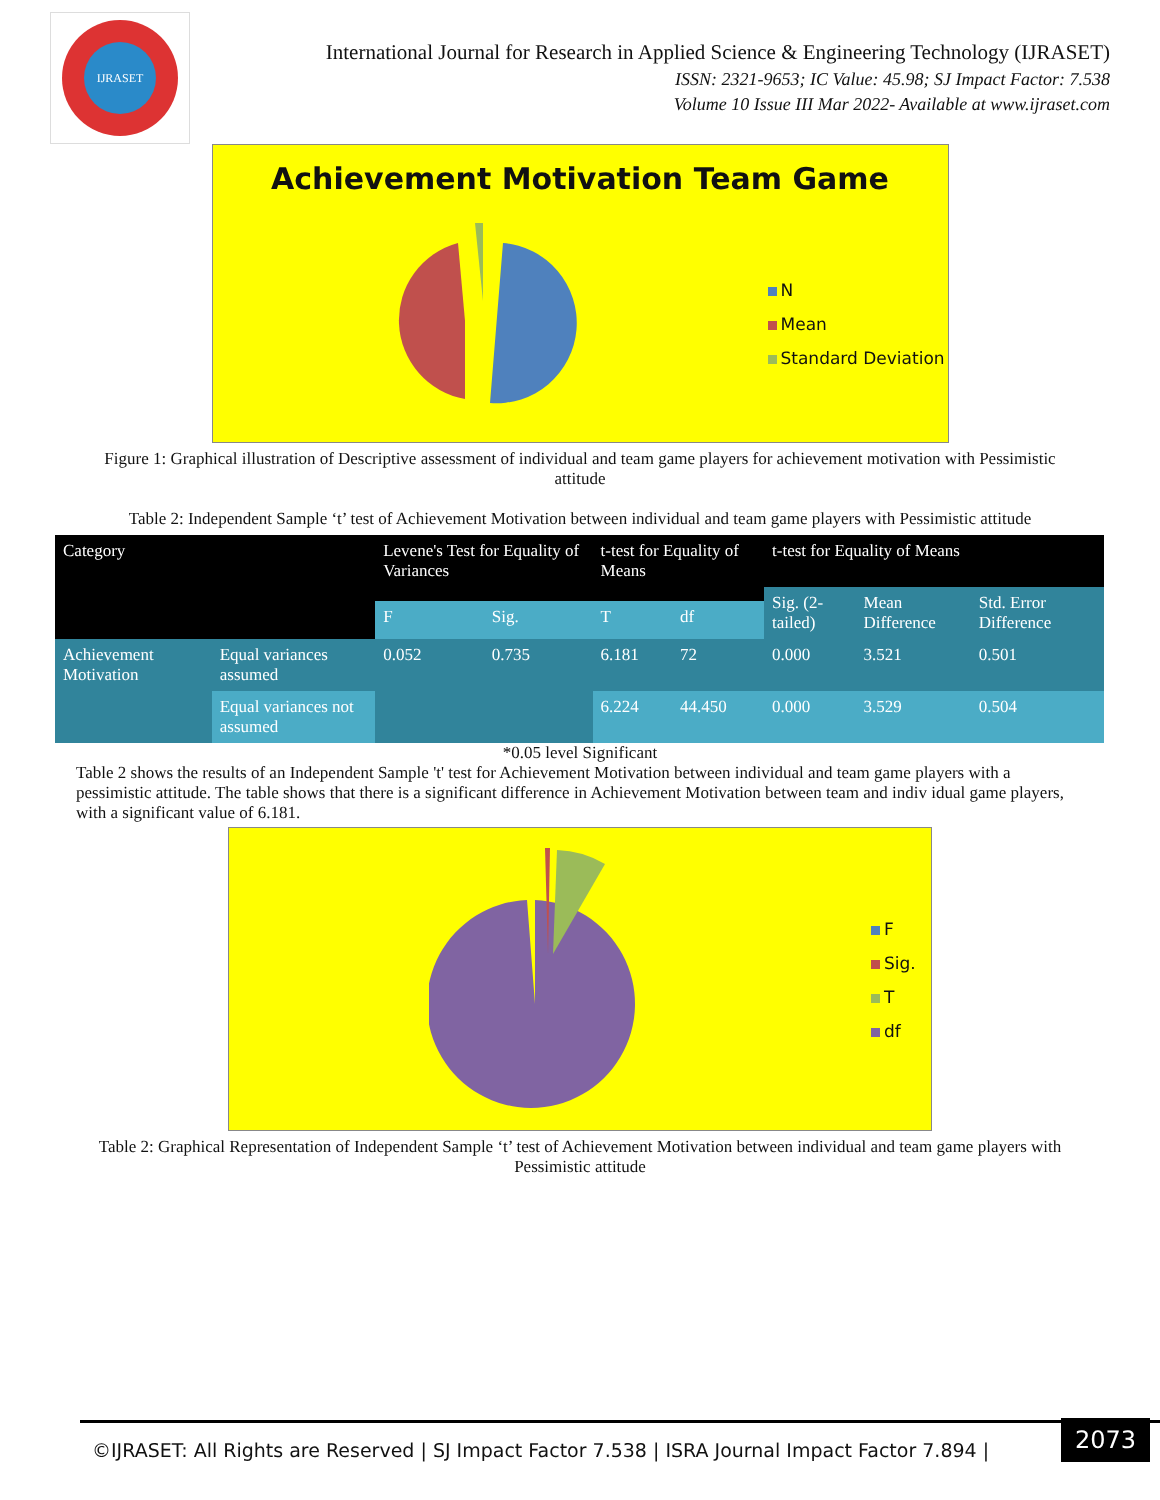IJRASET
International Journal for Research in Applied Science & Engineering Technology (IJRASET)
ISSN: 2321-9653; IC Value: 45.98; SJ Impact Factor: 7.538
Volume 10 Issue III Mar 2022- Available at www.ijraset.com
Achievement Motivation Team Game
N
Mean
Standard Deviation
Figure 1: Graphical illustration of Descriptive assessment of individual and team game players for achievement motivation with Pessimistic attitude
Table 2: Independent Sample ‘t’ test of Achievement Motivation between individual and team game players with Pessimistic attitude
| Category | | Levene's Test for Equality of Variances | | t-test for Equality of Means | | t-test for Equality of Means | | |
| --- | --- | --- | --- | --- | --- | --- | --- | --- |
| | | | | | | Sig. (2-tailed) | Mean Difference | Std. Error Difference |
| | | F | Sig. | T | df | | | |
| Achievement Motivation | Equal variances assumed | 0.052 | 0.735 | 6.181 | 72 | 0.000 | 3.521 | 0.501 |
| | Equal variances not assumed | | | 6.224 | 44.450 | 0.000 | 3.529 | 0.504 |
*0.05 level Significant
Table 2 shows the results of an Independent Sample 't' test for Achievement Motivation between individual and team game players with a pessimistic attitude. The table shows that there is a significant difference in Achievement Motivation between team and indiv idual game players, with a significant value of 6.181.
F
Sig.
T
df
Table 2: Graphical Representation of Independent Sample ‘t’ test of Achievement Motivation between individual and team game players with Pessimistic attitude
©IJRASET: All Rights are Reserved | SJ Impact Factor 7.538 | ISRA Journal Impact Factor 7.894 |
2073